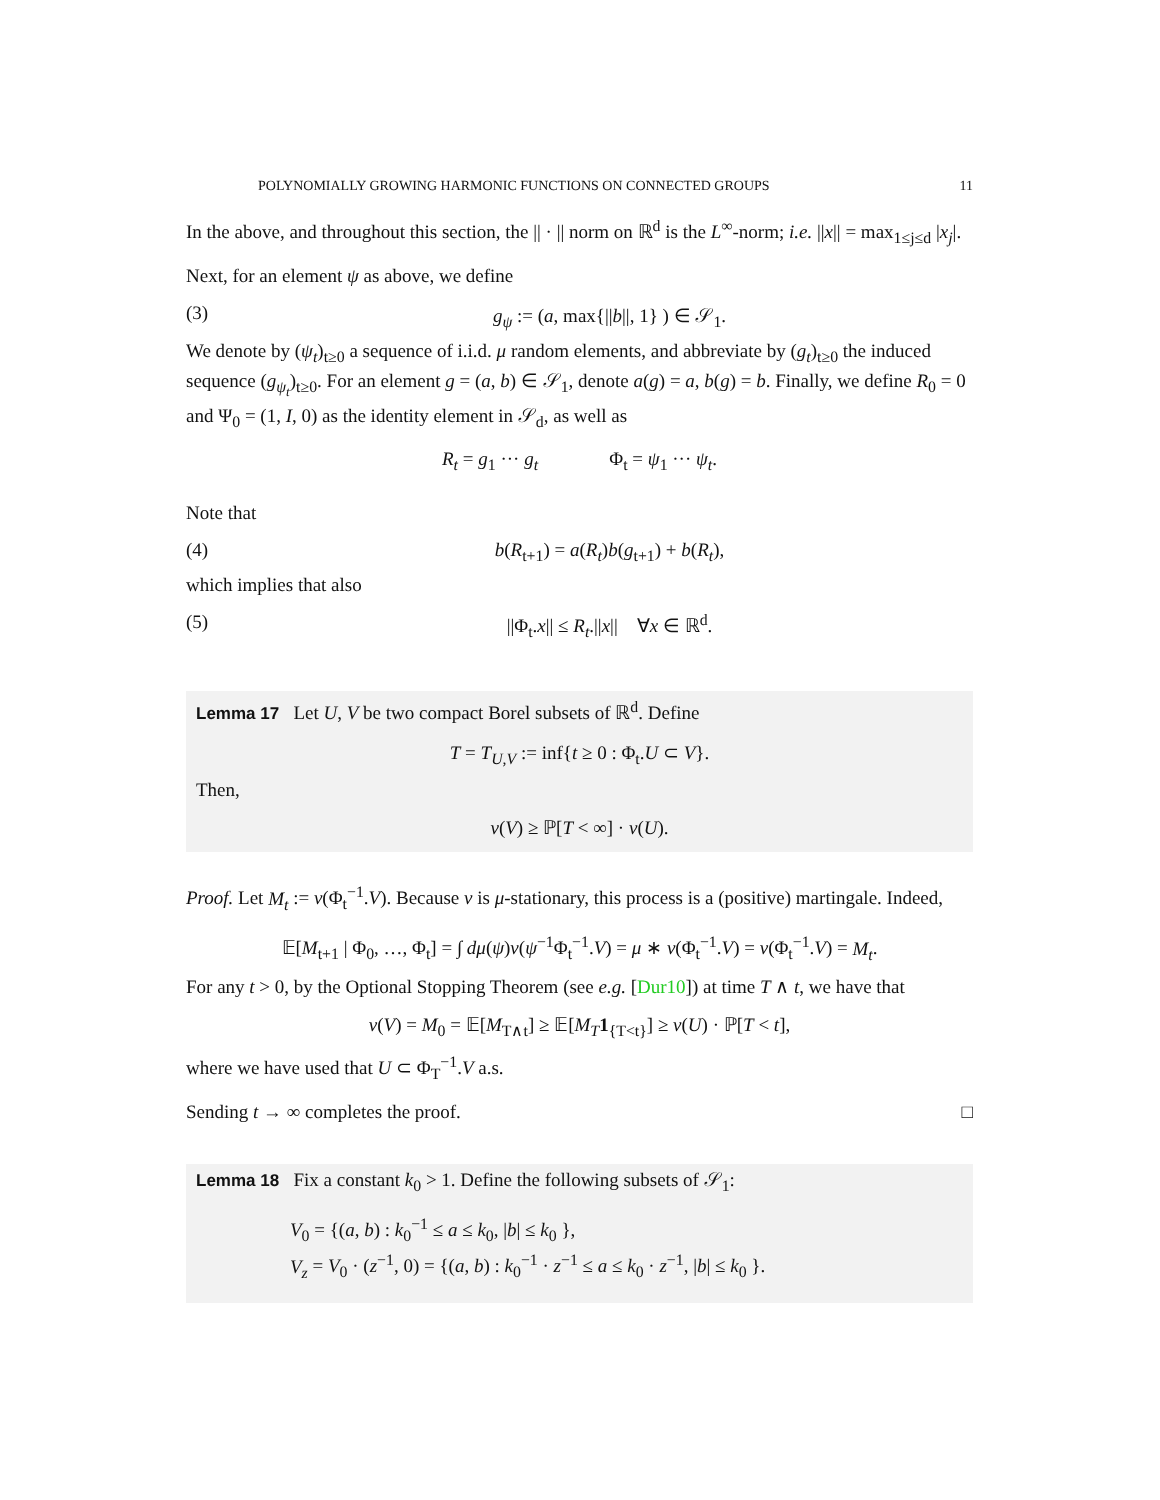POLYNOMIALLY GROWING HARMONIC FUNCTIONS ON CONNECTED GROUPS 11
In the above, and throughout this section, the || · || norm on ℝ<sup>d</sup> is the L<sup>∞</sup>-norm; i.e. ||x|| = max<sub>1≤j≤d</sub> |x<sub>j</sub>|.
Next, for an element ψ as above, we define
(3) g<sub>ψ</sub> := (a, max{||b||, 1} ) ∈ 𝒮<sub>1</sub>.
We denote by (ψ<sub>t</sub>)<sub>t≥0</sub> a sequence of i.i.d. μ random elements, and abbreviate by (g<sub>t</sub>)<sub>t≥0</sub> the induced sequence (g<sub>ψ<sub>t</sub></sub>)<sub>t≥0</sub>. For an element g = (a, b) ∈ 𝒮<sub>1</sub>, denote a(g) = a, b(g) = b. Finally, we define R<sub>0</sub> = 0 and Ψ<sub>0</sub> = (1, I, 0) as the identity element in 𝒮<sub>d</sub>, as well as
R<sub>t</sub> = g<sub>1</sub> ··· g<sub>t</sub> Φ<sub>t</sub> = ψ<sub>1</sub> ··· ψ<sub>t</sub>.
Note that
(4) b(R<sub>t+1</sub>) = a(R<sub>t</sub>)b(g<sub>t+1</sub>) + b(R<sub>t</sub>),
which implies that also
(5) ||Φ<sub>t</sub>.x|| ≤ R<sub>t</sub>.||x|| ∀x ∈ ℝ<sup>d</sup>.
Lemma 17 Let U, V be two compact Borel subsets of ℝ<sup>d</sup>. Define
T = T<sub>U,V</sub> := inf{t ≥ 0 : Φ<sub>t</sub>.U ⊂ V}.
Then,
ν(V) ≥ ℙ[T < ∞] · ν(U).
Proof. Let M<sub>t</sub> := ν(Φ<sub>t</sub><sup>−1</sup>.V). Because ν is μ-stationary, this process is a (positive) martingale. Indeed,
𝔼[M<sub>t+1</sub> | Φ<sub>0</sub>, …, Φ<sub>t</sub>] = ∫ dμ(ψ)ν(ψ<sup>−1</sup>Φ<sub>t</sub><sup>−1</sup>.V) = μ ∗ ν(Φ<sub>t</sub><sup>−1</sup>.V) = ν(Φ<sub>t</sub><sup>−1</sup>.V) = M<sub>t</sub>.
For any t > 0, by the Optional Stopping Theorem (see e.g. [Dur10]) at time T ∧ t, we have that
ν(V) = M<sub>0</sub> = 𝔼[M<sub>T∧t</sub>] ≥ 𝔼[M<sub>T</sub> 1<sub>{T<t}</sub>] ≥ ν(U) · ℙ[T < t],
where we have used that U ⊂ Φ<sub>T</sub><sup>−1</sup>.V a.s.
Sending t → ∞ completes the proof. □
Lemma 18 Fix a constant k<sub>0</sub> > 1. Define the following subsets of 𝒮<sub>1</sub>:
V<sub>0</sub> = {(a, b) : k<sub>0</sub><sup>−1</sup> ≤ a ≤ k<sub>0</sub>, |b| ≤ k<sub>0</sub> },
V<sub>z</sub> = V<sub>0</sub> · (z<sup>−1</sup>, 0) = {(a, b) : k<sub>0</sub><sup>−1</sup> · z<sup>−1</sup> ≤ a ≤ k<sub>0</sub> · z<sup>−1</sup>, |b| ≤ k<sub>0</sub> }.